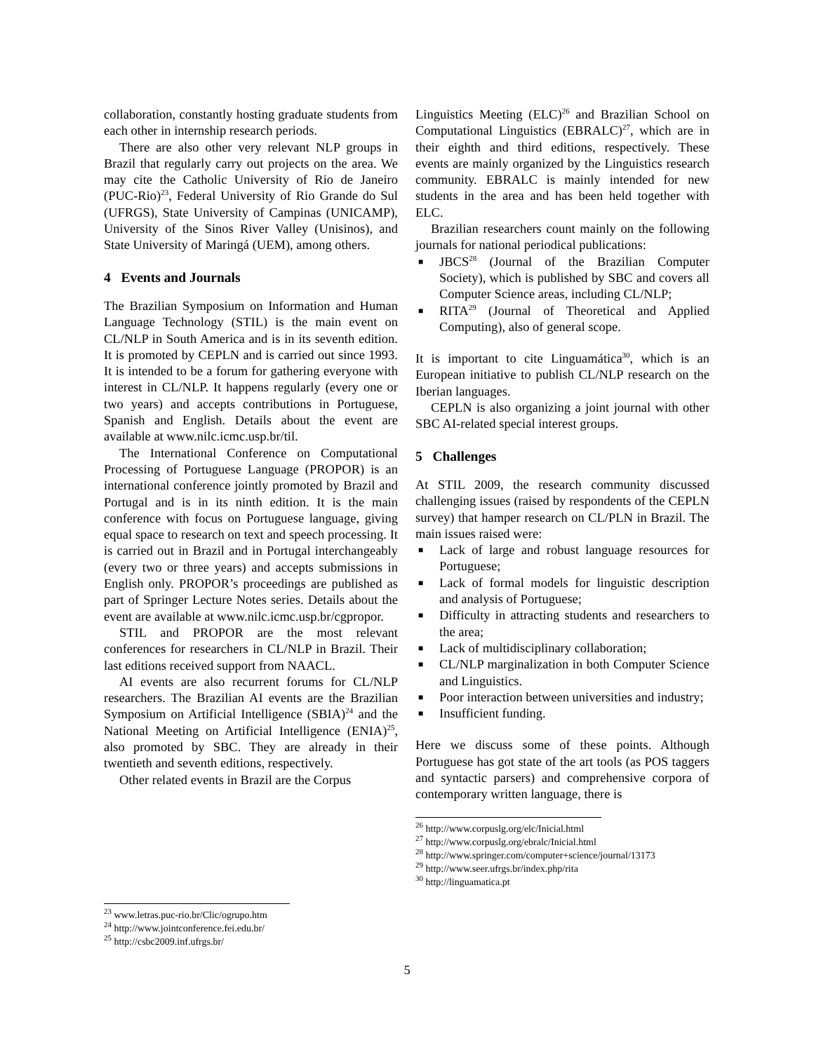collaboration, constantly hosting graduate students from each other in internship research periods.
There are also other very relevant NLP groups in Brazil that regularly carry out projects on the area. We may cite the Catholic University of Rio de Janeiro (PUC-Rio)<sup>23</sup>, Federal University of Rio Grande do Sul (UFRGS), State University of Campinas (UNICAMP), University of the Sinos River Valley (Unisinos), and State University of Maringá (UEM), among others.
4 Events and Journals
The Brazilian Symposium on Information and Human Language Technology (STIL) is the main event on CL/NLP in South America and is in its seventh edition. It is promoted by CEPLN and is carried out since 1993. It is intended to be a forum for gathering everyone with interest in CL/NLP. It happens regularly (every one or two years) and accepts contributions in Portuguese, Spanish and English. Details about the event are available at www.nilc.icmc.usp.br/til.
The International Conference on Computational Processing of Portuguese Language (PROPOR) is an international conference jointly promoted by Brazil and Portugal and is in its ninth edition. It is the main conference with focus on Portuguese language, giving equal space to research on text and speech processing. It is carried out in Brazil and in Portugal interchangeably (every two or three years) and accepts submissions in English only. PROPOR’s proceedings are published as part of Springer Lecture Notes series. Details about the event are available at www.nilc.icmc.usp.br/cgpropor.
STIL and PROPOR are the most relevant conferences for researchers in CL/NLP in Brazil. Their last editions received support from NAACL.
AI events are also recurrent forums for CL/NLP researchers. The Brazilian AI events are the Brazilian Symposium on Artificial Intelligence (SBIA)<sup>24</sup> and the National Meeting on Artificial Intelligence (ENIA)<sup>25</sup>, also promoted by SBC. They are already in their twentieth and seventh editions, respectively.
Other related events in Brazil are the Corpus
<sup>23</sup> www.letras.puc-rio.br/Clic/ogrupo.htm
<sup>24</sup> http://www.jointconference.fei.edu.br/
<sup>25</sup> http://csbc2009.inf.ufrgs.br/
Linguistics Meeting (ELC)<sup>26</sup> and Brazilian School on Computational Linguistics (EBRALC)<sup>27</sup>, which are in their eighth and third editions, respectively. These events are mainly organized by the Linguistics research community. EBRALC is mainly intended for new students in the area and has been held together with ELC.
Brazilian researchers count mainly on the following journals for national periodical publications:
■ JBCS<sup>28</sup> (Journal of the Brazilian Computer Society), which is published by SBC and covers all Computer Science areas, including CL/NLP;
■ RITA<sup>29</sup> (Journal of Theoretical and Applied Computing), also of general scope.
It is important to cite Linguamática<sup>30</sup>, which is an European initiative to publish CL/NLP research on the Iberian languages.
CEPLN is also organizing a joint journal with other SBC AI-related special interest groups.
5 Challenges
At STIL 2009, the research community discussed challenging issues (raised by respondents of the CEPLN survey) that hamper research on CL/PLN in Brazil. The main issues raised were:
■ Lack of large and robust language resources for Portuguese;
■ Lack of formal models for linguistic description and analysis of Portuguese;
■ Difficulty in attracting students and researchers to the area;
■ Lack of multidisciplinary collaboration;
■ CL/NLP marginalization in both Computer Science and Linguistics.
■ Poor interaction between universities and industry;
■ Insufficient funding.
Here we discuss some of these points. Although Portuguese has got state of the art tools (as POS taggers and syntactic parsers) and comprehensive corpora of contemporary written language, there is
<sup>26</sup> http://www.corpuslg.org/elc/Inicial.html
<sup>27</sup> http://www.corpuslg.org/ebralc/Inicial.html
<sup>28</sup> http://www.springer.com/computer+science/journal/13173
<sup>29</sup> http://www.seer.ufrgs.br/index.php/rita
<sup>30</sup> http://linguamatica.pt
5